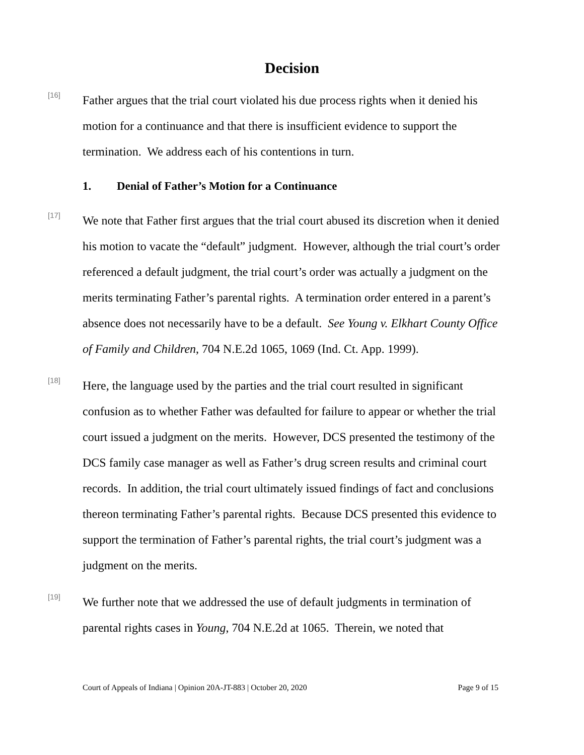Decision
[16]
Father argues that the trial court violated his due process rights when it denied his motion for a continuance and that there is insufficient evidence to support the termination. We address each of his contentions in turn.
1. Denial of Father’s Motion for a Continuance
[17]
We note that Father first argues that the trial court abused its discretion when it denied his motion to vacate the “default” judgment. However, although the trial court’s order referenced a default judgment, the trial court’s order was actually a judgment on the merits terminating Father’s parental rights. A termination order entered in a parent’s absence does not necessarily have to be a default. See Young v. Elkhart County Office of Family and Children, 704 N.E.2d 1065, 1069 (Ind. Ct. App. 1999).
[18]
Here, the language used by the parties and the trial court resulted in significant confusion as to whether Father was defaulted for failure to appear or whether the trial court issued a judgment on the merits. However, DCS presented the testimony of the DCS family case manager as well as Father’s drug screen results and criminal court records. In addition, the trial court ultimately issued findings of fact and conclusions thereon terminating Father’s parental rights. Because DCS presented this evidence to support the termination of Father’s parental rights, the trial court’s judgment was a judgment on the merits.
[19]
We further note that we addressed the use of default judgments in termination of parental rights cases in Young, 704 N.E.2d at 1065. Therein, we noted that
Court of Appeals of Indiana | Opinion 20A-JT-883 | October 20, 2020 Page 9 of 15